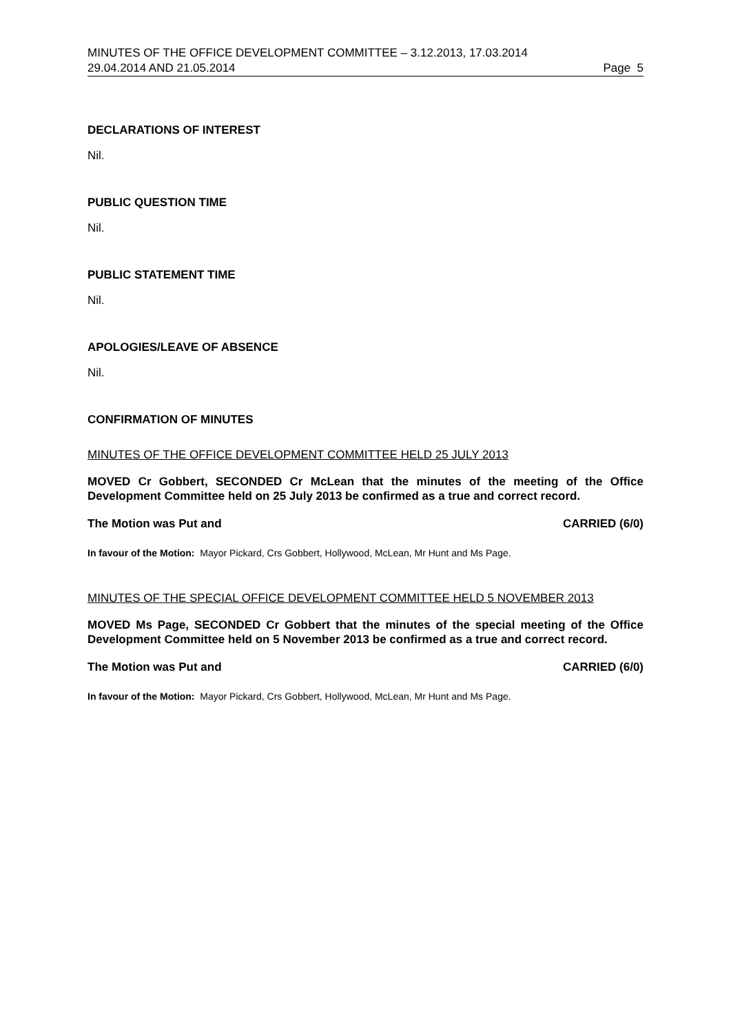MINUTES OF THE OFFICE DEVELOPMENT COMMITTEE – 3.12.2013, 17.03.2014
29.04.2014 AND 21.05.2014 Page 5
DECLARATIONS OF INTEREST
Nil.
PUBLIC QUESTION TIME
Nil.
PUBLIC STATEMENT TIME
Nil.
APOLOGIES/LEAVE OF ABSENCE
Nil.
CONFIRMATION OF MINUTES
MINUTES OF THE OFFICE DEVELOPMENT COMMITTEE HELD 25 JULY 2013
MOVED Cr Gobbert, SECONDED Cr McLean that the minutes of the meeting of the Office Development Committee held on 25 July 2013 be confirmed as a true and correct record.
The Motion was Put and CARRIED (6/0)
In favour of the Motion: Mayor Pickard, Crs Gobbert, Hollywood, McLean, Mr Hunt and Ms Page.
MINUTES OF THE SPECIAL OFFICE DEVELOPMENT COMMITTEE HELD 5 NOVEMBER 2013
MOVED Ms Page, SECONDED Cr Gobbert that the minutes of the special meeting of the Office Development Committee held on 5 November 2013 be confirmed as a true and correct record.
The Motion was Put and CARRIED (6/0)
In favour of the Motion: Mayor Pickard, Crs Gobbert, Hollywood, McLean, Mr Hunt and Ms Page.